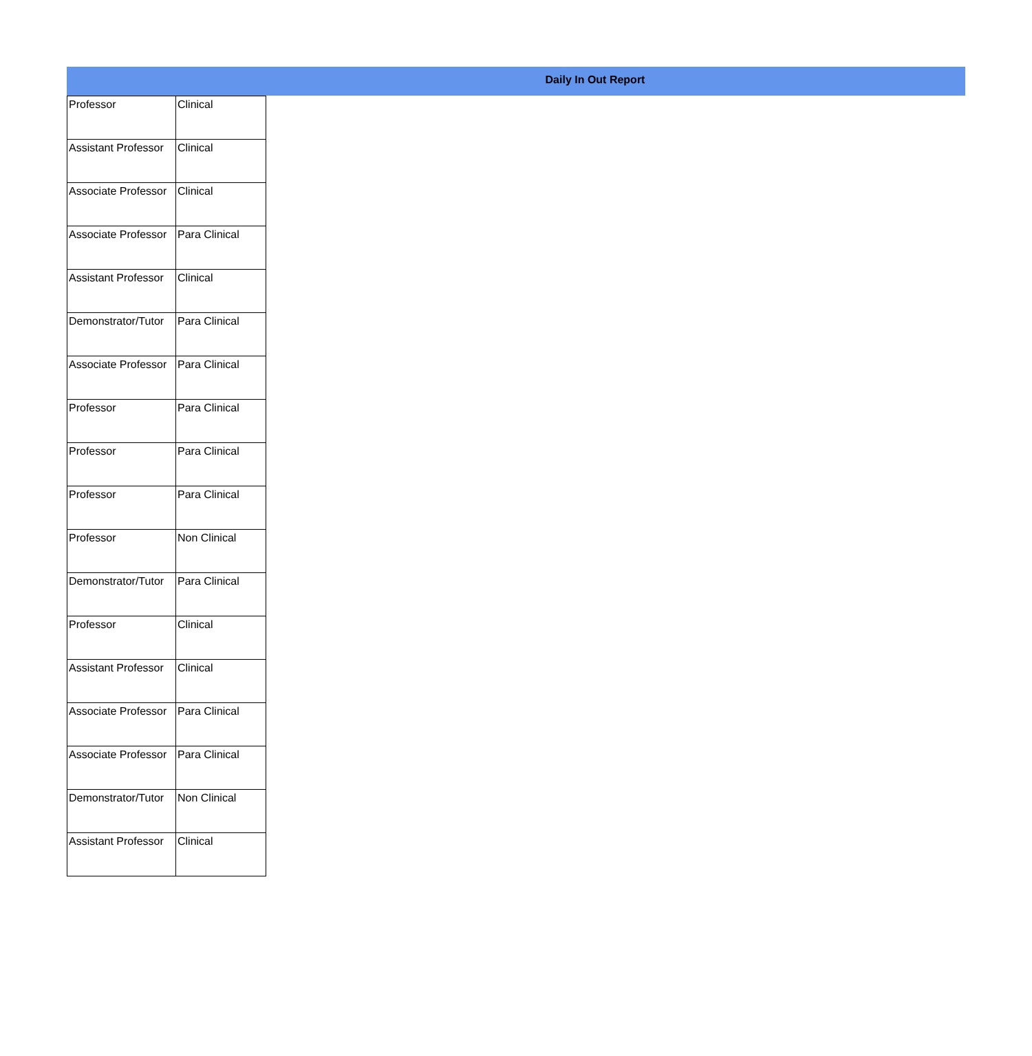Daily In Out Report
| Professor | Clinical |
| Assistant Professor | Clinical |
| Associate Professor | Clinical |
| Associate Professor | Para Clinical |
| Assistant Professor | Clinical |
| Demonstrator/Tutor | Para Clinical |
| Associate Professor | Para Clinical |
| Professor | Para Clinical |
| Professor | Para Clinical |
| Professor | Para Clinical |
| Professor | Non Clinical |
| Demonstrator/Tutor | Para Clinical |
| Professor | Clinical |
| Assistant Professor | Clinical |
| Associate Professor | Para Clinical |
| Associate Professor | Para Clinical |
| Demonstrator/Tutor | Non Clinical |
| Assistant Professor | Clinical |